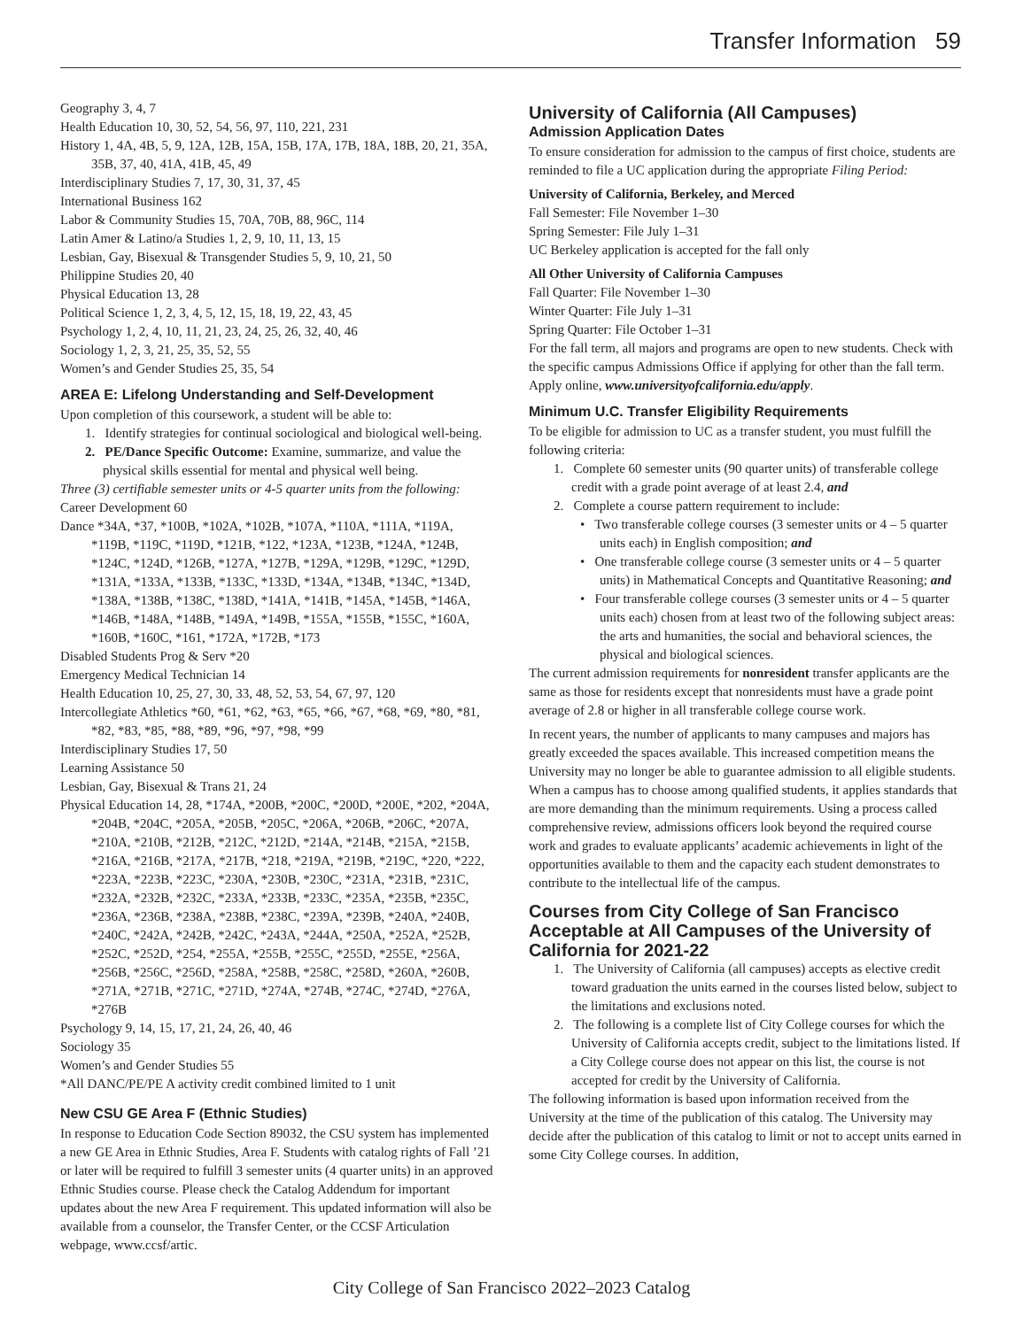Transfer Information 59
Geography 3, 4, 7
Health Education 10, 30, 52, 54, 56, 97, 110, 221, 231
History 1, 4A, 4B, 5, 9, 12A, 12B, 15A, 15B, 17A, 17B, 18A, 18B, 20, 21, 35A, 35B, 37, 40, 41A, 41B, 45, 49
Interdisciplinary Studies 7, 17, 30, 31, 37, 45
International Business 162
Labor & Community Studies 15, 70A, 70B, 88, 96C, 114
Latin Amer & Latino/a Studies 1, 2, 9, 10, 11, 13, 15
Lesbian, Gay, Bisexual & Transgender Studies 5, 9, 10, 21, 50
Philippine Studies 20, 40
Physical Education 13, 28
Political Science 1, 2, 3, 4, 5, 12, 15, 18, 19, 22, 43, 45
Psychology 1, 2, 4, 10, 11, 21, 23, 24, 25, 26, 32, 40, 46
Sociology 1, 2, 3, 21, 25, 35, 52, 55
Women’s and Gender Studies 25, 35, 54
AREA E: Lifelong Understanding and Self-Development
Upon completion of this coursework, a student will be able to:
1. Identify strategies for continual sociological and biological well-being.
2. PE/Dance Specific Outcome: Examine, summarize, and value the physical skills essential for mental and physical well being.
Three (3) certifiable semester units or 4-5 quarter units from the following:
Career Development 60
Dance *34A, *37, *100B, *102A, *102B, *107A, *110A, *111A, *119A, *119B, *119C, *119D, *121B, *122, *123A, *123B, *124A, *124B, *124C, *124D, *126B, *127A, *127B, *129A, *129B, *129C, *129D, *131A, *133A, *133B, *133C, *133D, *134A, *134B, *134C, *134D, *138A, *138B, *138C, *138D, *141A, *141B, *145A, *145B, *146A, *146B, *148A, *148B, *149A, *149B, *155A, *155B, *155C, *160A, *160B, *160C, *161, *172A, *172B, *173
Disabled Students Prog & Serv *20
Emergency Medical Technician 14
Health Education 10, 25, 27, 30, 33, 48, 52, 53, 54, 67, 97, 120
Intercollegiate Athletics *60, *61, *62, *63, *65, *66, *67, *68, *69, *80, *81, *82, *83, *85, *88, *89, *96, *97, *98, *99
Interdisciplinary Studies 17, 50
Learning Assistance 50
Lesbian, Gay, Bisexual & Trans 21, 24
Physical Education 14, 28, *174A, *200B, *200C, *200D, *200E, *202, *204A, *204B, *204C, *205A, *205B, *205C, *206A, *206B, *206C, *207A, *210A, *210B, *212B, *212C, *212D, *214A, *214B, *215A, *215B, *216A, *216B, *217A, *217B, *218, *219A, *219B, *219C, *220, *222, *223A, *223B, *223C, *230A, *230B, *230C, *231A, *231B, *231C, *232A, *232B, *232C, *233A, *233B, *233C, *235A, *235B, *235C, *236A, *236B, *238A, *238B, *238C, *239A, *239B, *240A, *240B, *240C, *242A, *242B, *242C, *243A, *244A, *250A, *252A, *252B, *252C, *252D, *254, *255A, *255B, *255C, *255D, *255E, *256A, *256B, *256C, *256D, *258A, *258B, *258C, *258D, *260A, *260B, *271A, *271B, *271C, *271D, *274A, *274B, *274C, *274D, *276A, *276B
Psychology 9, 14, 15, 17, 21, 24, 26, 40, 46
Sociology 35
Women’s and Gender Studies 55
*All DANC/PE/PE A activity credit combined limited to 1 unit
New CSU GE Area F (Ethnic Studies)
In response to Education Code Section 89032, the CSU system has implemented a new GE Area in Ethnic Studies, Area F. Students with catalog rights of Fall ’21 or later will be required to fulfill 3 semester units (4 quarter units) in an approved Ethnic Studies course. Please check the Catalog Addendum for important updates about the new Area F requirement. This updated information will also be available from a counselor, the Transfer Center, or the CCSF Articulation webpage, www.ccsf/artic.
University of California (All Campuses)
Admission Application Dates
To ensure consideration for admission to the campus of first choice, students are reminded to file a UC application during the appropriate Filing Period:
University of California, Berkeley, and Merced
Fall Semester: File November 1–30
Spring Semester: File July 1–31
UC Berkeley application is accepted for the fall only
All Other University of California Campuses
Fall Quarter: File November 1–30
Winter Quarter: File July 1–31
Spring Quarter: File October 1–31
For the fall term, all majors and programs are open to new students. Check with the specific campus Admissions Office if applying for other than the fall term.
Apply online, www.universityofcalifornia.edu/apply.
Minimum U.C. Transfer Eligibility Requirements
To be eligible for admission to UC as a transfer student, you must fulfill the following criteria:
1. Complete 60 semester units (90 quarter units) of transferable college credit with a grade point average of at least 2.4, and
2. Complete a course pattern requirement to include:
• Two transferable college courses (3 semester units or 4 – 5 quarter units each) in English composition; and
• One transferable college course (3 semester units or 4 – 5 quarter units) in Mathematical Concepts and Quantitative Reasoning; and
• Four transferable college courses (3 semester units or 4 – 5 quarter units each) chosen from at least two of the following subject areas: the arts and humanities, the social and behavioral sciences, the physical and biological sciences.
The current admission requirements for nonresident transfer applicants are the same as those for residents except that nonresidents must have a grade point average of 2.8 or higher in all transferable college course work.
In recent years, the number of applicants to many campuses and majors has greatly exceeded the spaces available. This increased competition means the University may no longer be able to guarantee admission to all eligible students. When a campus has to choose among qualified students, it applies standards that are more demanding than the minimum requirements. Using a process called comprehensive review, admissions officers look beyond the required course work and grades to evaluate applicants’ academic achievements in light of the opportunities available to them and the capacity each student demonstrates to contribute to the intellectual life of the campus.
Courses from City College of San Francisco Acceptable at All Campuses of the University of California for 2021-22
1. The University of California (all campuses) accepts as elective credit toward graduation the units earned in the courses listed below, subject to the limitations and exclusions noted.
2. The following is a complete list of City College courses for which the University of California accepts credit, subject to the limitations listed. If a City College course does not appear on this list, the course is not accepted for credit by the University of California.
The following information is based upon information received from the University at the time of the publication of this catalog. The University may decide after the publication of this catalog to limit or not to accept units earned in some City College courses. In addition,
City College of San Francisco 2022–2023 Catalog